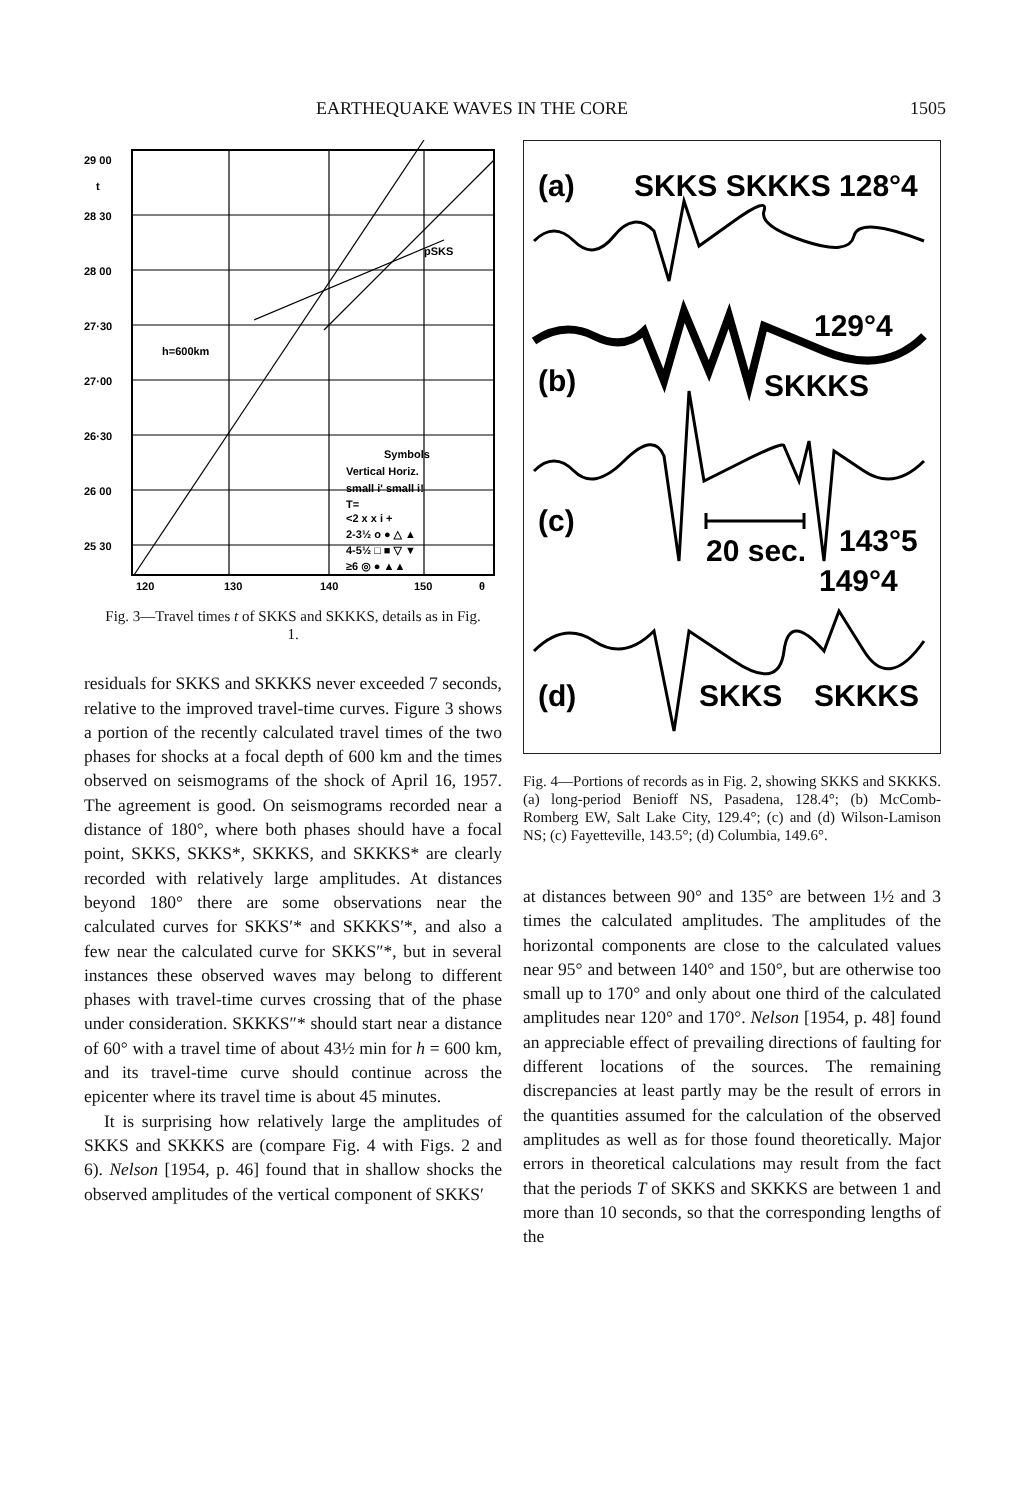EARTHEQUAKE WAVES IN THE CORE 1505
29 00
t
28 30
28 00
27·30
27·00
26·30
26 00
25 30
120
130
140
150
θ
h=600km
pSKS
Symbols
Vertical Horiz.
small i' small i!
T=
<2 x x i +
2-3½ o ● △ ▲
4-5½ □ ■ ▽ ▼
≥6 ◎ ● ▲▲
Fig. 3—Travel times t of SKKS and SKKKS, details as in Fig. 1.
residuals for SKKS and SKKKS never exceeded 7 seconds, relative to the improved travel-time curves. Figure 3 shows a portion of the recently calculated travel times of the two phases for shocks at a focal depth of 600 km and the times observed on seismograms of the shock of April 16, 1957. The agreement is good. On seismograms recorded near a distance of 180°, where both phases should have a focal point, SKKS, SKKS*, SKKKS, and SKKKS* are clearly recorded with relatively large amplitudes. At distances beyond 180° there are some observations near the calculated curves for SKKS′* and SKKKS′*, and also a few near the calculated curve for SKKS″*, but in several instances these observed waves may belong to different phases with travel-time curves crossing that of the phase under consideration. SKKKS″* should start near a distance of 60° with a travel time of about 43½ min for h = 600 km, and its travel-time curve should continue across the epicenter where its travel time is about 45 minutes.
It is surprising how relatively large the amplitudes of SKKS and SKKKS are (compare Fig. 4 with Figs. 2 and 6). Nelson [1954, p. 46] found that in shallow shocks the observed amplitudes of the vertical component of SKKS′
(a)
SKKS SKKKS 128°4
129°4
(b)
SKKKS
(c)
20 sec.
143°5
149°4
(d)
SKKS
SKKKS
Fig. 4—Portions of records as in Fig. 2, showing SKKS and SKKKS. (a) long-period Benioff NS, Pasadena, 128.4°; (b) McComb-Romberg EW, Salt Lake City, 129.4°; (c) and (d) Wilson-Lamison NS; (c) Fayetteville, 143.5°; (d) Columbia, 149.6°.
at distances between 90° and 135° are between 1½ and 3 times the calculated amplitudes. The amplitudes of the horizontal components are close to the calculated values near 95° and between 140° and 150°, but are otherwise too small up to 170° and only about one third of the calculated amplitudes near 120° and 170°. Nelson [1954, p. 48] found an appreciable effect of prevailing directions of faulting for different locations of the sources. The remaining discrepancies at least partly may be the result of errors in the quantities assumed for the calculation of the observed amplitudes as well as for those found theoretically. Major errors in theoretical calculations may result from the fact that the periods T of SKKS and SKKKS are between 1 and more than 10 seconds, so that the corresponding lengths of the